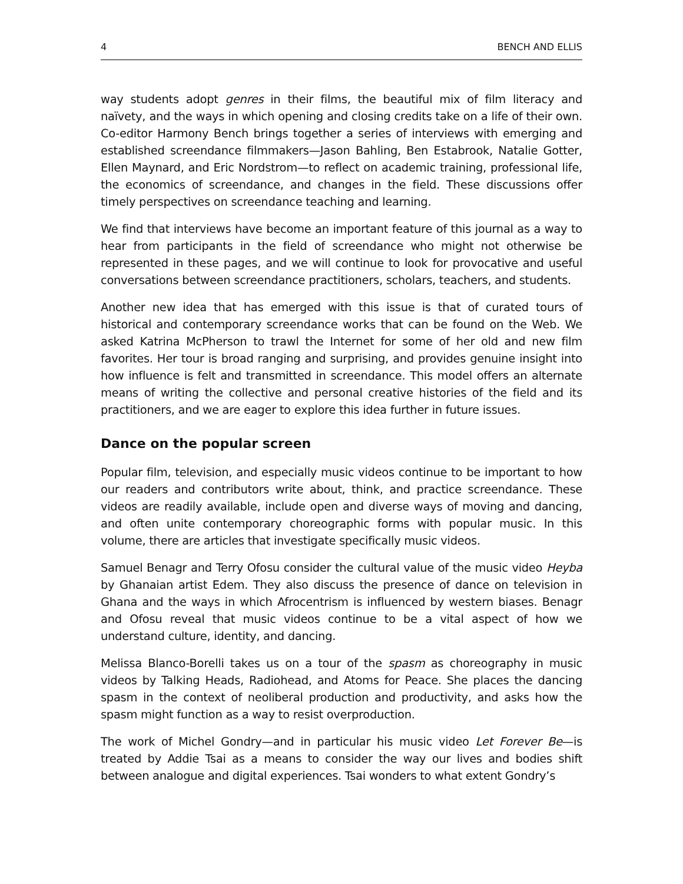4 BENCH AND ELLIS
way students adopt genres in their films, the beautiful mix of film literacy and naïvety, and the ways in which opening and closing credits take on a life of their own. Co-editor Harmony Bench brings together a series of interviews with emerging and established screendance filmmakers—Jason Bahling, Ben Estabrook, Natalie Gotter, Ellen Maynard, and Eric Nordstrom—to reflect on academic training, professional life, the economics of screendance, and changes in the field. These discussions offer timely perspectives on screendance teaching and learning.
We find that interviews have become an important feature of this journal as a way to hear from participants in the field of screendance who might not otherwise be represented in these pages, and we will continue to look for provocative and useful conversations between screendance practitioners, scholars, teachers, and students.
Another new idea that has emerged with this issue is that of curated tours of historical and contemporary screendance works that can be found on the Web. We asked Katrina McPherson to trawl the Internet for some of her old and new film favorites. Her tour is broad ranging and surprising, and provides genuine insight into how influence is felt and transmitted in screendance. This model offers an alternate means of writing the collective and personal creative histories of the field and its practitioners, and we are eager to explore this idea further in future issues.
Dance on the popular screen
Popular film, television, and especially music videos continue to be important to how our readers and contributors write about, think, and practice screendance. These videos are readily available, include open and diverse ways of moving and dancing, and often unite contemporary choreographic forms with popular music. In this volume, there are articles that investigate specifically music videos.
Samuel Benagr and Terry Ofosu consider the cultural value of the music video Heyba by Ghanaian artist Edem. They also discuss the presence of dance on television in Ghana and the ways in which Afrocentrism is influenced by western biases. Benagr and Ofosu reveal that music videos continue to be a vital aspect of how we understand culture, identity, and dancing.
Melissa Blanco-Borelli takes us on a tour of the spasm as choreography in music videos by Talking Heads, Radiohead, and Atoms for Peace. She places the dancing spasm in the context of neoliberal production and productivity, and asks how the spasm might function as a way to resist overproduction.
The work of Michel Gondry—and in particular his music video Let Forever Be—is treated by Addie Tsai as a means to consider the way our lives and bodies shift between analogue and digital experiences. Tsai wonders to what extent Gondry’s